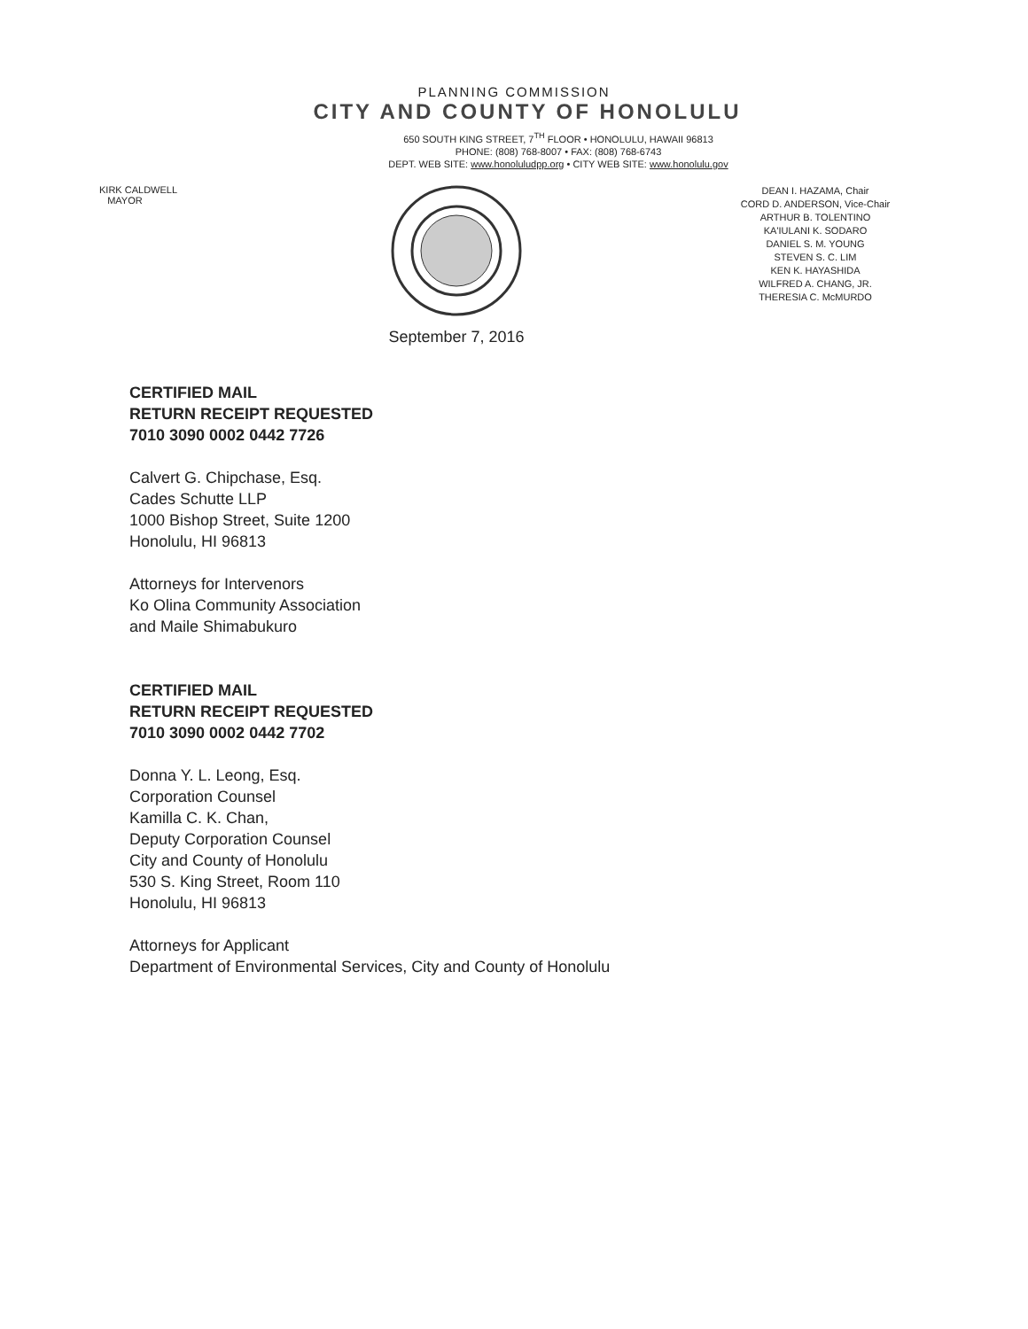PLANNING COMMISSION
CITY AND COUNTY OF HONOLULU
650 SOUTH KING STREET, 7<sup>TH</sup> FLOOR • HONOLULU, HAWAII 96813
PHONE: (808) 768-8007 • FAX: (808) 768-6743
DEPT. WEB SITE: www.honoluludpp.org • CITY WEB SITE: www.honolulu.gov
KIRK CALDWELL
MAYOR
September 7, 2016
DEAN I. HAZAMA, Chair
CORD D. ANDERSON, Vice-Chair
ARTHUR B. TOLENTINO
KA'IULANI K. SODARO
DANIEL S. M. YOUNG
STEVEN S. C. LIM
KEN K. HAYASHIDA
WILFRED A. CHANG, JR.
THERESIA C. McMURDO
CERTIFIED MAIL
RETURN RECEIPT REQUESTED
7010 3090 0002 0442 7726
Calvert G. Chipchase, Esq.
Cades Schutte LLP
1000 Bishop Street, Suite 1200
Honolulu, HI 96813
Attorneys for Intervenors
Ko Olina Community Association
and Maile Shimabukuro
CERTIFIED MAIL
RETURN RECEIPT REQUESTED
7010 3090 0002 0442 7702
Donna Y. L. Leong, Esq.
Corporation Counsel
Kamilla C. K. Chan,
Deputy Corporation Counsel
City and County of Honolulu
530 S. King Street, Room 110
Honolulu, HI 96813
Attorneys for Applicant
Department of Environmental Services, City and County of Honolulu